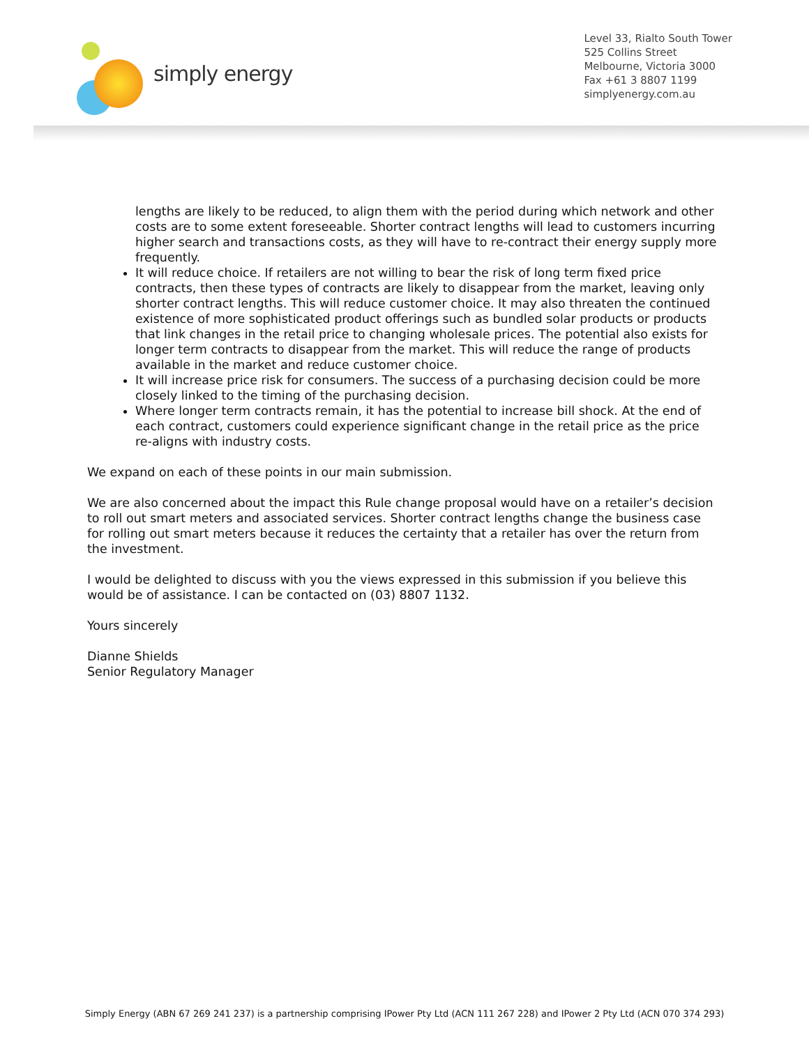simply energy
Level 33, Rialto South Tower
525 Collins Street
Melbourne, Victoria 3000
Fax +61 3 8807 1199
simplyenergy.com.au
lengths are likely to be reduced, to align them with the period during which network and other costs are to some extent foreseeable. Shorter contract lengths will lead to customers incurring higher search and transactions costs, as they will have to re-contract their energy supply more frequently.
It will reduce choice. If retailers are not willing to bear the risk of long term fixed price contracts, then these types of contracts are likely to disappear from the market, leaving only shorter contract lengths. This will reduce customer choice. It may also threaten the continued existence of more sophisticated product offerings such as bundled solar products or products that link changes in the retail price to changing wholesale prices. The potential also exists for longer term contracts to disappear from the market. This will reduce the range of products available in the market and reduce customer choice.
It will increase price risk for consumers. The success of a purchasing decision could be more closely linked to the timing of the purchasing decision.
Where longer term contracts remain, it has the potential to increase bill shock. At the end of each contract, customers could experience significant change in the retail price as the price re-aligns with industry costs.
We expand on each of these points in our main submission.
We are also concerned about the impact this Rule change proposal would have on a retailer’s decision to roll out smart meters and associated services. Shorter contract lengths change the business case for rolling out smart meters because it reduces the certainty that a retailer has over the return from the investment.
I would be delighted to discuss with you the views expressed in this submission if you believe this would be of assistance. I can be contacted on (03) 8807 1132.
Yours sincerely
Dianne Shields
Senior Regulatory Manager
Simply Energy (ABN 67 269 241 237) is a partnership comprising IPower Pty Ltd (ACN 111 267 228) and IPower 2 Pty Ltd (ACN 070 374 293)